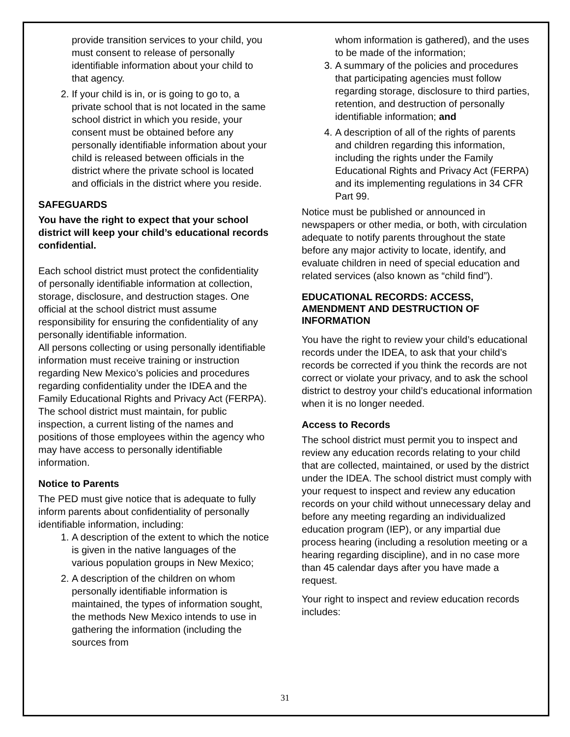provide transition services to your child, you must consent to release of personally identifiable information about your child to that agency.
2. If your child is in, or is going to go to, a private school that is not located in the same school district in which you reside, your consent must be obtained before any personally identifiable information about your child is released between officials in the district where the private school is located and officials in the district where you reside.
SAFEGUARDS
You have the right to expect that your school district will keep your child’s educational records confidential.
Each school district must protect the confidentiality of personally identifiable information at collection, storage, disclosure, and destruction stages. One official at the school district must assume responsibility for ensuring the confidentiality of any personally identifiable information.
All persons collecting or using personally identifiable information must receive training or instruction regarding New Mexico’s policies and procedures regarding confidentiality under the IDEA and the Family Educational Rights and Privacy Act (FERPA). The school district must maintain, for public inspection, a current listing of the names and positions of those employees within the agency who may have access to personally identifiable information.
Notice to Parents
The PED must give notice that is adequate to fully inform parents about confidentiality of personally identifiable information, including:
1. A description of the extent to which the notice is given in the native languages of the various population groups in New Mexico;
2. A description of the children on whom personally identifiable information is maintained, the types of information sought, the methods New Mexico intends to use in gathering the information (including the sources from
whom information is gathered), and the uses to be made of the information;
3. A summary of the policies and procedures that participating agencies must follow regarding storage, disclosure to third parties, retention, and destruction of personally identifiable information; and
4. A description of all of the rights of parents and children regarding this information, including the rights under the Family Educational Rights and Privacy Act (FERPA) and its implementing regulations in 34 CFR Part 99.
Notice must be published or announced in newspapers or other media, or both, with circulation adequate to notify parents throughout the state before any major activity to locate, identify, and evaluate children in need of special education and related services (also known as “child find”).
EDUCATIONAL RECORDS: ACCESS, AMENDMENT AND DESTRUCTION OF INFORMATION
You have the right to review your child’s educational records under the IDEA, to ask that your child’s records be corrected if you think the records are not correct or violate your privacy, and to ask the school district to destroy your child’s educational information when it is no longer needed.
Access to Records
The school district must permit you to inspect and review any education records relating to your child that are collected, maintained, or used by the district under the IDEA. The school district must comply with your request to inspect and review any education records on your child without unnecessary delay and before any meeting regarding an individualized education program (IEP), or any impartial due process hearing (including a resolution meeting or a hearing regarding discipline), and in no case more than 45 calendar days after you have made a request.
Your right to inspect and review education records includes:
31